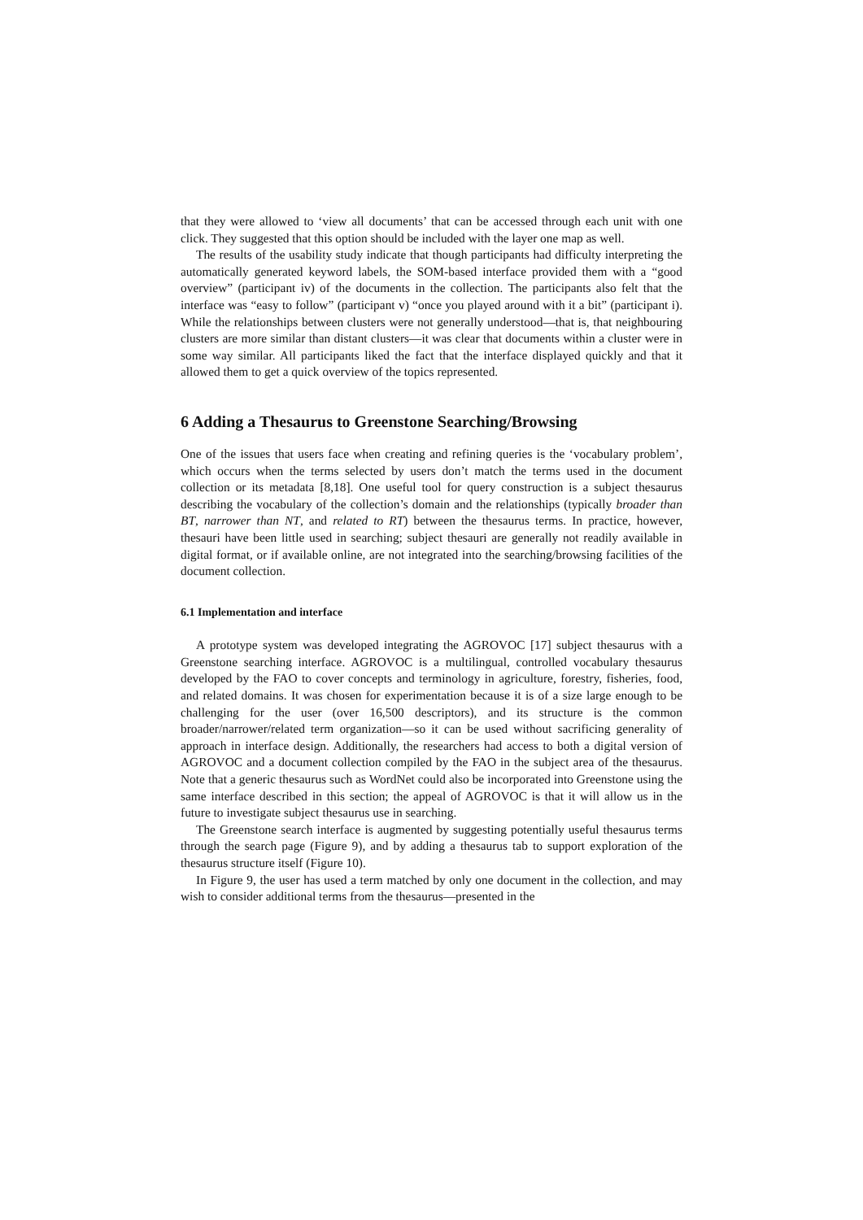that they were allowed to ‘view all documents’ that can be accessed through each unit with one click. They suggested that this option should be included with the layer one map as well.
The results of the usability study indicate that though participants had difficulty interpreting the automatically generated keyword labels, the SOM-based interface provided them with a “good overview” (participant iv) of the documents in the collection. The participants also felt that the interface was “easy to follow” (participant v) “once you played around with it a bit” (participant i). While the relationships between clusters were not generally understood—that is, that neighbouring clusters are more similar than distant clusters—it was clear that documents within a cluster were in some way similar. All participants liked the fact that the interface displayed quickly and that it allowed them to get a quick overview of the topics represented.
6 Adding a Thesaurus to Greenstone Searching/Browsing
One of the issues that users face when creating and refining queries is the ‘vocabulary problem’, which occurs when the terms selected by users don’t match the terms used in the document collection or its metadata [8,18]. One useful tool for query construction is a subject thesaurus describing the vocabulary of the collection’s domain and the relationships (typically broader than BT, narrower than NT, and related to RT) between the thesaurus terms. In practice, however, thesauri have been little used in searching; subject thesauri are generally not readily available in digital format, or if available online, are not integrated into the searching/browsing facilities of the document collection.
6.1 Implementation and interface
A prototype system was developed integrating the AGROVOC [17] subject thesaurus with a Greenstone searching interface. AGROVOC is a multilingual, controlled vocabulary thesaurus developed by the FAO to cover concepts and terminology in agriculture, forestry, fisheries, food, and related domains. It was chosen for experimentation because it is of a size large enough to be challenging for the user (over 16,500 descriptors), and its structure is the common broader/narrower/related term organization—so it can be used without sacrificing generality of approach in interface design. Additionally, the researchers had access to both a digital version of AGROVOC and a document collection compiled by the FAO in the subject area of the thesaurus. Note that a generic thesaurus such as WordNet could also be incorporated into Greenstone using the same interface described in this section; the appeal of AGROVOC is that it will allow us in the future to investigate subject thesaurus use in searching.
The Greenstone search interface is augmented by suggesting potentially useful thesaurus terms through the search page (Figure 9), and by adding a thesaurus tab to support exploration of the thesaurus structure itself (Figure 10).
In Figure 9, the user has used a term matched by only one document in the collection, and may wish to consider additional terms from the thesaurus—presented in the